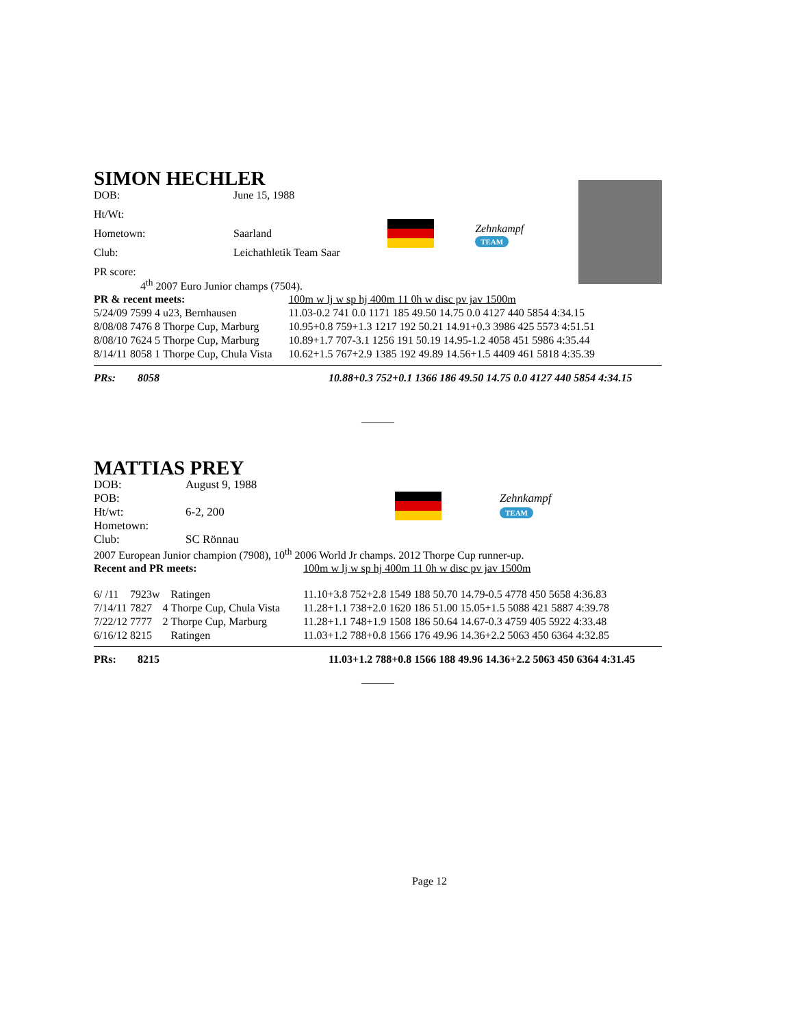SIMON HECHLER
| DOB: | June 15, 1988 |
| Ht/Wt: | |
| Hometown: | Saarland |
| Club: | Leichathletik Team Saar |
| PR score: | |
Zehnkampf
TEAM
4<sup>th</sup> 2007 Euro Junior champs (7504).
| PR & recent meets: | | | | 100m w lj w sp hj 400m 11 0h w disc pv jav 1500m |
| 5/24/09 | 7599 | 4 | u23, Bernhausen | 11.03-0.2 741 0.0 1171 185 49.50 14.75 0.0 4127 440 5854 4:34.15 |
| 8/08/08 | 7476 | 8 | Thorpe Cup, Marburg | 10.95+0.8 759+1.3 1217 192 50.21 14.91+0.3 3986 425 5573 4:51.51 |
| 8/08/10 | 7624 | 5 | Thorpe Cup, Marburg | 10.89+1.7 707-3.1 1256 191 50.19 14.95-1.2 4058 451 5986 4:35.44 |
| 8/14/11 | 8058 | 1 | Thorpe Cup, Chula Vista | 10.62+1.5 767+2.9 1385 192 49.89 14.56+1.5 4409 461 5818 4:35.39 |
| PRs: | 8058 | 10.88+0.3 752+0.1 1366 186 49.50 14.75 0.0 4127 440 5854 4:34.15 |
______
MATTIAS PREY
| DOB: | August 9, 1988 |
| POB: | |
| Ht/wt: | 6-2, 200 |
| Hometown: | |
| Club: | SC Rönnau |
Zehnkampf
TEAM
2007 European Junior champion (7908), 10<sup>th</sup> 2006 World Jr champs. 2012 Thorpe Cup runner-up.
| Recent and PR meets: | | | | 100m w lj w sp hj 400m 11 0h w disc pv jav 1500m |
| 6/ /11 | 7923w | | Ratingen | 11.10+3.8 752+2.8 1549 188 50.70 14.79-0.5 4778 450 5658 4:36.83 |
| 7/14/11 | 7827 | 4 | Thorpe Cup, Chula Vista | 11.28+1.1 738+2.0 1620 186 51.00 15.05+1.5 5088 421 5887 4:39.78 |
| 7/22/12 | 7777 | 2 | Thorpe Cup, Marburg | 11.28+1.1 748+1.9 1508 186 50.64 14.67-0.3 4759 405 5922 4:33.48 |
| 6/16/12 | 8215 | | Ratingen | 11.03+1.2 788+0.8 1566 176 49.96 14.36+2.2 5063 450 6364 4:32.85 |
| PRs: | 8215 | 11.03+1.2 788+0.8 1566 188 49.96 14.36+2.2 5063 450 6364 4:31.45 |
______
Page 12